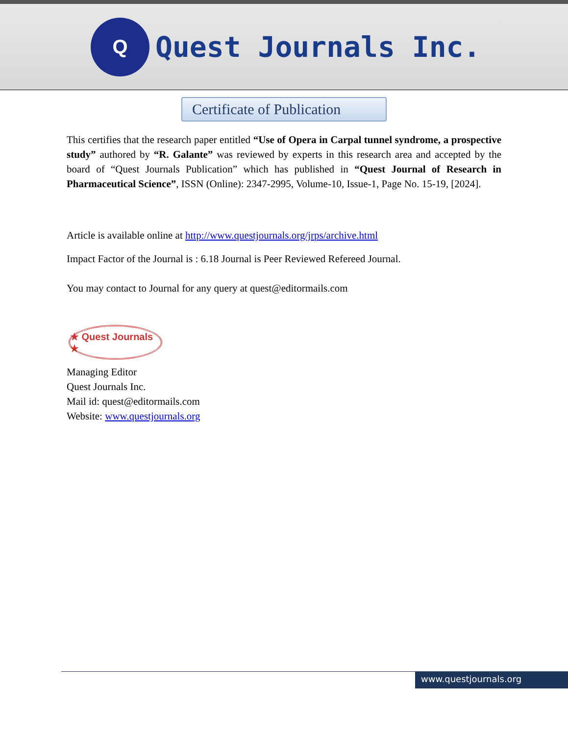Q
Quest Journals Inc.
Certificate of Publication
This certifies that the research paper entitled “Use of Opera in Carpal tunnel syndrome, a prospective study” authored by “R. Galante” was reviewed by experts in this research area and accepted by the board of “Quest Journals Publication” which has published in “Quest Journal of Research in Pharmaceutical Science”, ISSN (Online): 2347-2995, Volume-10, Issue-1, Page No. 15-19, [2024].
Article is available online at http://www.questjournals.org/jrps/archive.html
Impact Factor of the Journal is : 6.18 Journal is Peer Reviewed Refereed Journal.
You may contact to Journal for any query at quest@editormails.com
★ Quest Journals ★
Managing Editor
Quest Journals Inc.
Mail id: quest@editormails.com
Website: www.questjournals.org
www.questjournals.org